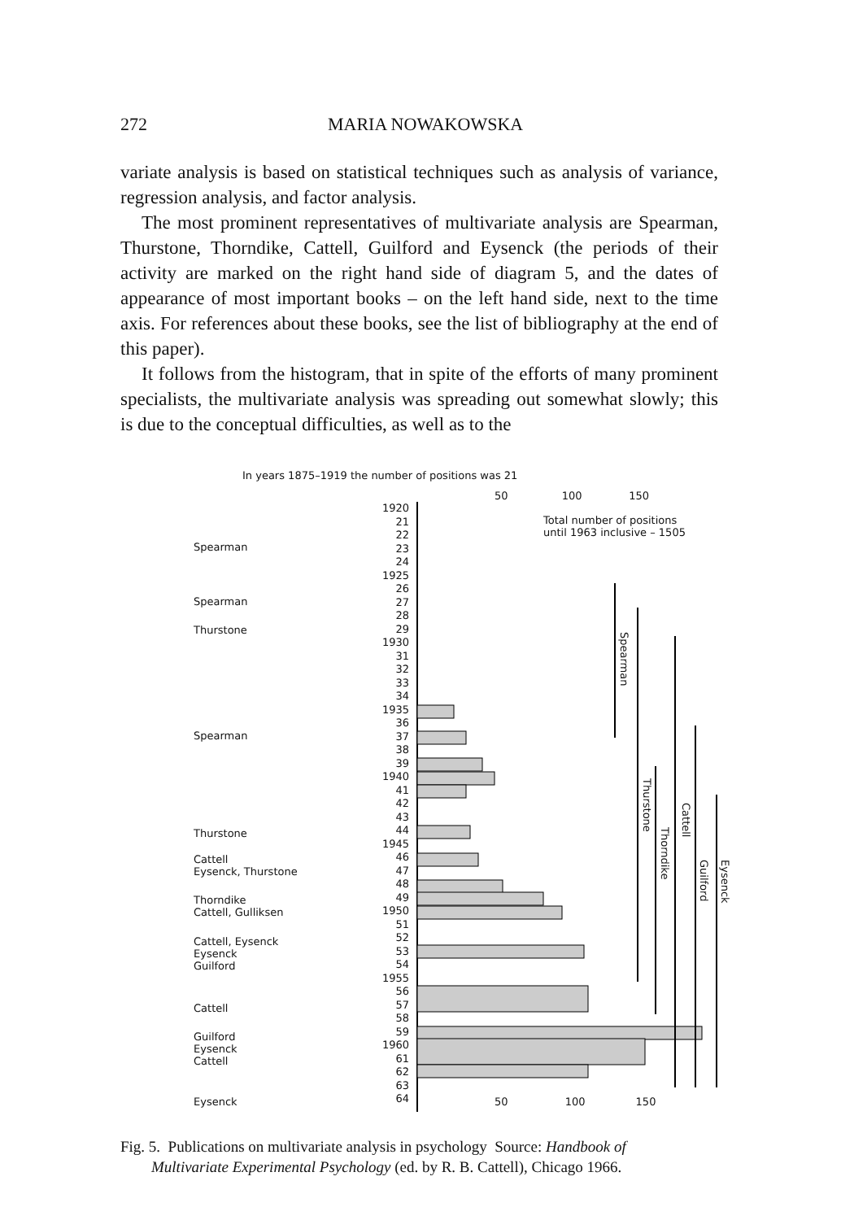272 MARIA NOWAKOWSKA
variate analysis is based on statistical techniques such as analysis of variance, regression analysis, and factor analysis.
The most prominent representatives of multivariate analysis are Spearman, Thurstone, Thorndike, Cattell, Guilford and Eysenck (the periods of their activity are marked on the right hand side of diagram 5, and the dates of appearance of most important books – on the left hand side, next to the time axis. For references about these books, see the list of bibliography at the end of this paper).
It follows from the histogram, that in spite of the efforts of many prominent specialists, the multivariate analysis was spreading out somewhat slowly; this is due to the conceptual difficulties, as well as to the
In years 1875–1919 the number of positions was 21
50 100 150
Total number of positions
until 1963 inclusive – 1505
Spearman
Spearman
Thurstone
Spearman
Thurstone
Cattell
Eysenck, Thurstone
Thorndike
Cattell, Gulliksen
Cattell, Eysenck
Eysenck
Guilford
Cattell
Guilford
Eysenck
Cattell
Eysenck
50 100 150
1920
21
22
23
24
1925
26
27
28
29
1930
31
32
33
34
1935
36
37
38
39
1940
41
42
43
44
1945
46
47
48
49
1950
51
52
53
54
1955
56
57
58
59
1960
61
62
63
64
Spearman
Thurstone
Thorndike
Cattell
Guilford
Eysenck
Fig. 5. Publications on multivariate analysis in psychology Source: Handbook of
Multivariate Experimental Psychology (ed. by R. B. Cattell), Chicago 1966.